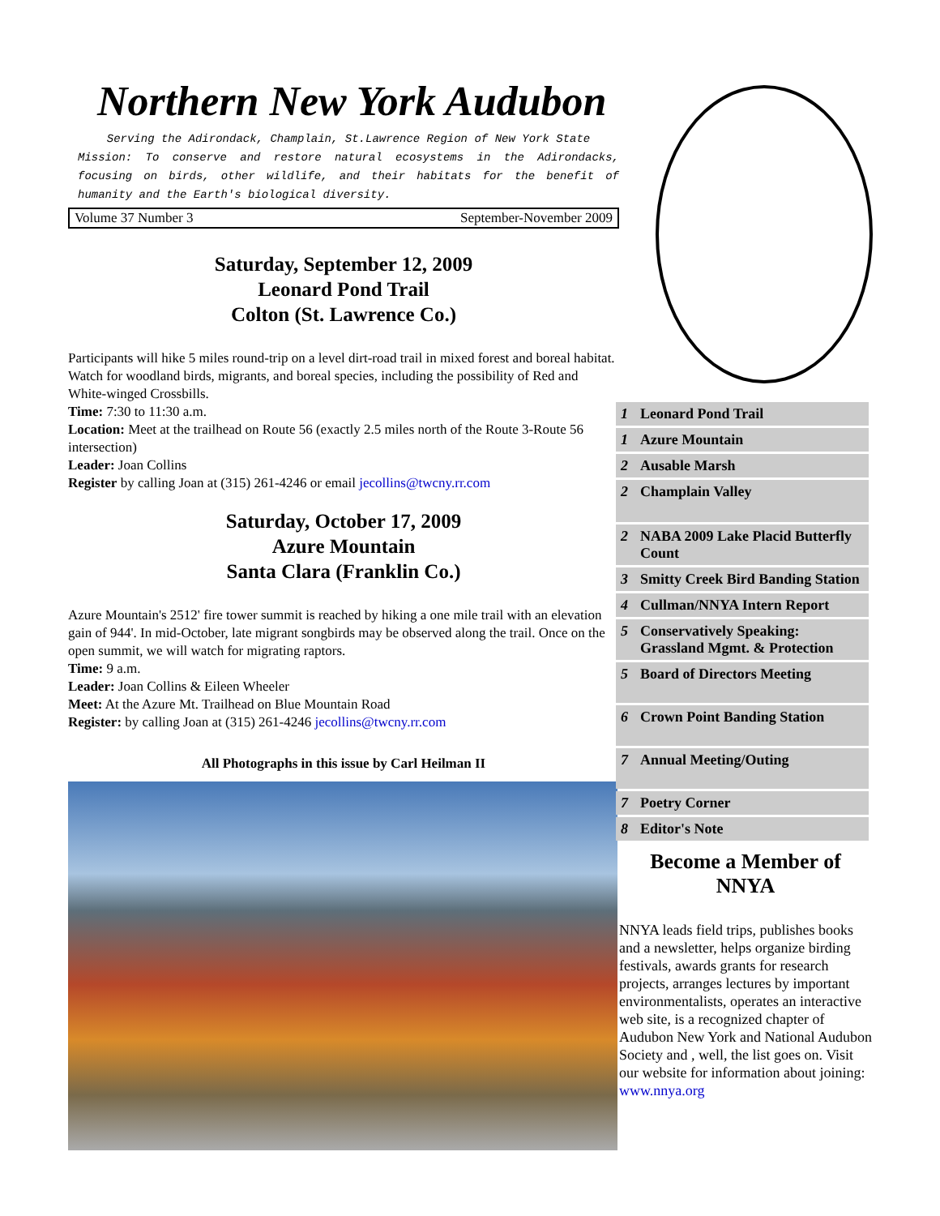Northern New York Audubon
Serving the Adirondack, Champlain, St.Lawrence Region of New York State
Mission: To conserve and restore natural ecosystems in the Adirondacks, focusing on birds, other wildlife, and their habitats for the benefit of humanity and the Earth's biological diversity.
Volume 37 Number 3 September-November 2009
Saturday, September 12, 2009
Leonard Pond Trail
Colton (St. Lawrence Co.)
Participants will hike 5 miles round-trip on a level dirt-road trail in mixed forest and boreal habitat. Watch for woodland birds, migrants, and boreal species, including the possibility of Red and White-winged Crossbills.
Time: 7:30 to 11:30 a.m.
Location: Meet at the trailhead on Route 56 (exactly 2.5 miles north of the Route 3-Route 56 intersection)
Leader: Joan Collins
Register by calling Joan at (315) 261-4246 or email jecollins@twcny.rr.com
Saturday, October 17, 2009
Azure Mountain
Santa Clara (Franklin Co.)
Azure Mountain's 2512' fire tower summit is reached by hiking a one mile trail with an elevation gain of 944'. In mid-October, late migrant songbirds may be observed along the trail. Once on the open summit, we will watch for migrating raptors.
Time: 9 a.m.
Leader: Joan Collins & Eileen Wheeler
Meet: At the Azure Mt. Trailhead on Blue Mountain Road
Register: by calling Joan at (315) 261-4246 jecollins@twcny.rr.com
All Photographs in this issue by Carl Heilman II
| 1 | Leonard Pond Trail |
| 1 | Azure Mountain |
| 2 | Ausable Marsh |
| 2 | Champlain Valley |
| 2 | NABA 2009 Lake Placid Butterfly Count |
| 3 | Smitty Creek Bird Banding Station |
| 4 | Cullman/NNYA Intern Report |
| 5 | Conservatively Speaking: Grassland Mgmt. & Protection |
| 5 | Board of Directors Meeting |
| 6 | Crown Point Banding Station |
| 7 | Annual Meeting/Outing |
| 7 | Poetry Corner |
| 8 | Editor's Note |
Become a Member of NNYA
NNYA leads field trips, publishes books and a newsletter, helps organize birding festivals, awards grants for research projects, arranges lectures by important environmentalists, operates an interactive web site, is a recognized chapter of Audubon New York and National Audubon Society and , well, the list goes on. Visit our website for information about joining: www.nnya.org